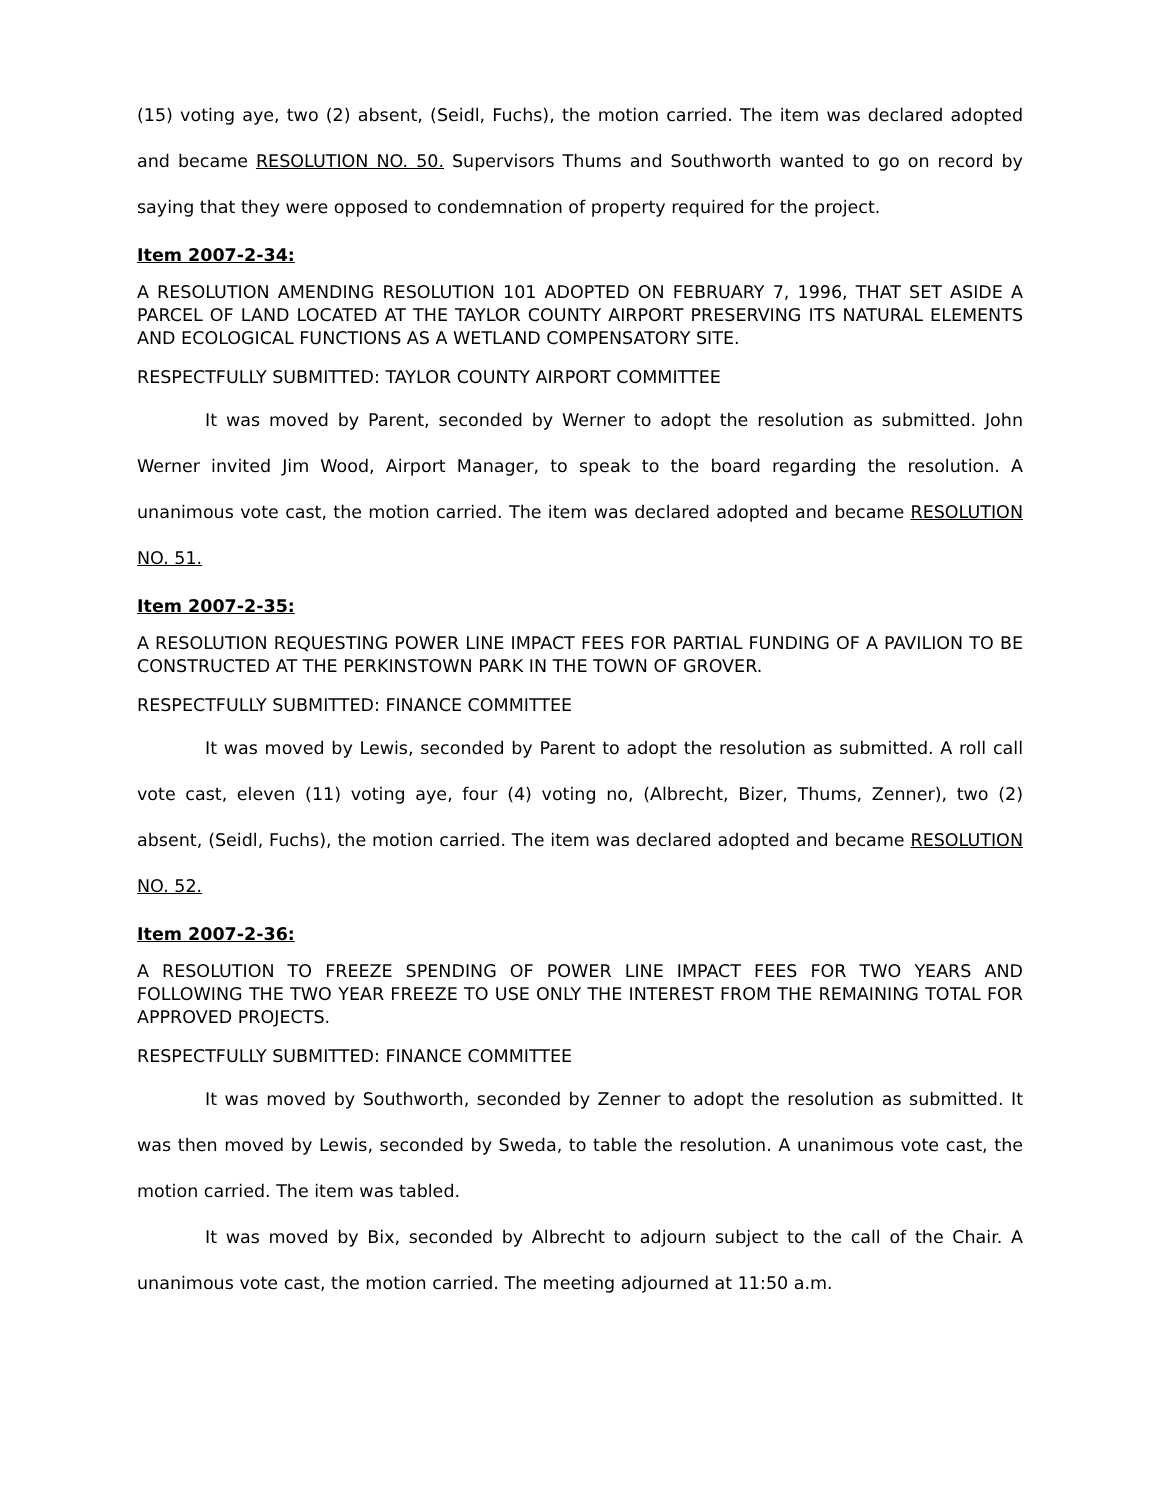(15) voting aye, two (2) absent, (Seidl, Fuchs), the motion carried. The item was declared adopted and became RESOLUTION NO. 50. Supervisors Thums and Southworth wanted to go on record by saying that they were opposed to condemnation of property required for the project.
Item 2007-2-34:
A RESOLUTION AMENDING RESOLUTION 101 ADOPTED ON FEBRUARY 7, 1996, THAT SET ASIDE A PARCEL OF LAND LOCATED AT THE TAYLOR COUNTY AIRPORT PRESERVING ITS NATURAL ELEMENTS AND ECOLOGICAL FUNCTIONS AS A WETLAND COMPENSATORY SITE.
RESPECTFULLY SUBMITTED: TAYLOR COUNTY AIRPORT COMMITTEE
It was moved by Parent, seconded by Werner to adopt the resolution as submitted. John Werner invited Jim Wood, Airport Manager, to speak to the board regarding the resolution. A unanimous vote cast, the motion carried. The item was declared adopted and became RESOLUTION NO. 51.
Item 2007-2-35:
A RESOLUTION REQUESTING POWER LINE IMPACT FEES FOR PARTIAL FUNDING OF A PAVILION TO BE CONSTRUCTED AT THE PERKINSTOWN PARK IN THE TOWN OF GROVER.
RESPECTFULLY SUBMITTED: FINANCE COMMITTEE
It was moved by Lewis, seconded by Parent to adopt the resolution as submitted. A roll call vote cast, eleven (11) voting aye, four (4) voting no, (Albrecht, Bizer, Thums, Zenner), two (2) absent, (Seidl, Fuchs), the motion carried. The item was declared adopted and became RESOLUTION NO. 52.
Item 2007-2-36:
A RESOLUTION TO FREEZE SPENDING OF POWER LINE IMPACT FEES FOR TWO YEARS AND FOLLOWING THE TWO YEAR FREEZE TO USE ONLY THE INTEREST FROM THE REMAINING TOTAL FOR APPROVED PROJECTS.
RESPECTFULLY SUBMITTED: FINANCE COMMITTEE
It was moved by Southworth, seconded by Zenner to adopt the resolution as submitted. It was then moved by Lewis, seconded by Sweda, to table the resolution. A unanimous vote cast, the motion carried. The item was tabled.
It was moved by Bix, seconded by Albrecht to adjourn subject to the call of the Chair. A unanimous vote cast, the motion carried. The meeting adjourned at 11:50 a.m.